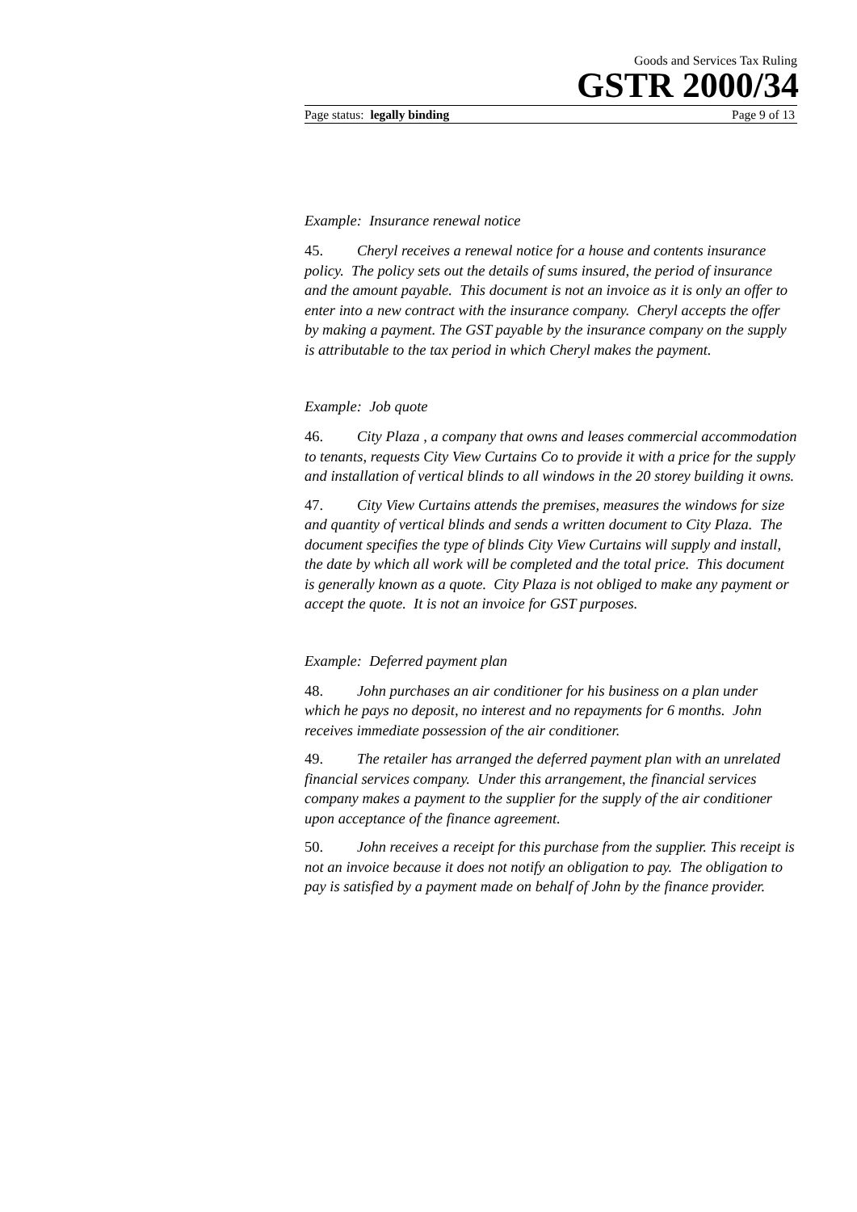Goods and Services Tax Ruling
GSTR 2000/34
Page status: legally binding Page 9 of 13
Example: Insurance renewal notice
45. Cheryl receives a renewal notice for a house and contents insurance policy. The policy sets out the details of sums insured, the period of insurance and the amount payable. This document is not an invoice as it is only an offer to enter into a new contract with the insurance company. Cheryl accepts the offer by making a payment. The GST payable by the insurance company on the supply is attributable to the tax period in which Cheryl makes the payment.
Example: Job quote
46. City Plaza , a company that owns and leases commercial accommodation to tenants, requests City View Curtains Co to provide it with a price for the supply and installation of vertical blinds to all windows in the 20 storey building it owns.
47. City View Curtains attends the premises, measures the windows for size and quantity of vertical blinds and sends a written document to City Plaza. The document specifies the type of blinds City View Curtains will supply and install, the date by which all work will be completed and the total price. This document is generally known as a quote. City Plaza is not obliged to make any payment or accept the quote. It is not an invoice for GST purposes.
Example: Deferred payment plan
48. John purchases an air conditioner for his business on a plan under which he pays no deposit, no interest and no repayments for 6 months. John receives immediate possession of the air conditioner.
49. The retailer has arranged the deferred payment plan with an unrelated financial services company. Under this arrangement, the financial services company makes a payment to the supplier for the supply of the air conditioner upon acceptance of the finance agreement.
50. John receives a receipt for this purchase from the supplier. This receipt is not an invoice because it does not notify an obligation to pay. The obligation to pay is satisfied by a payment made on behalf of John by the finance provider.